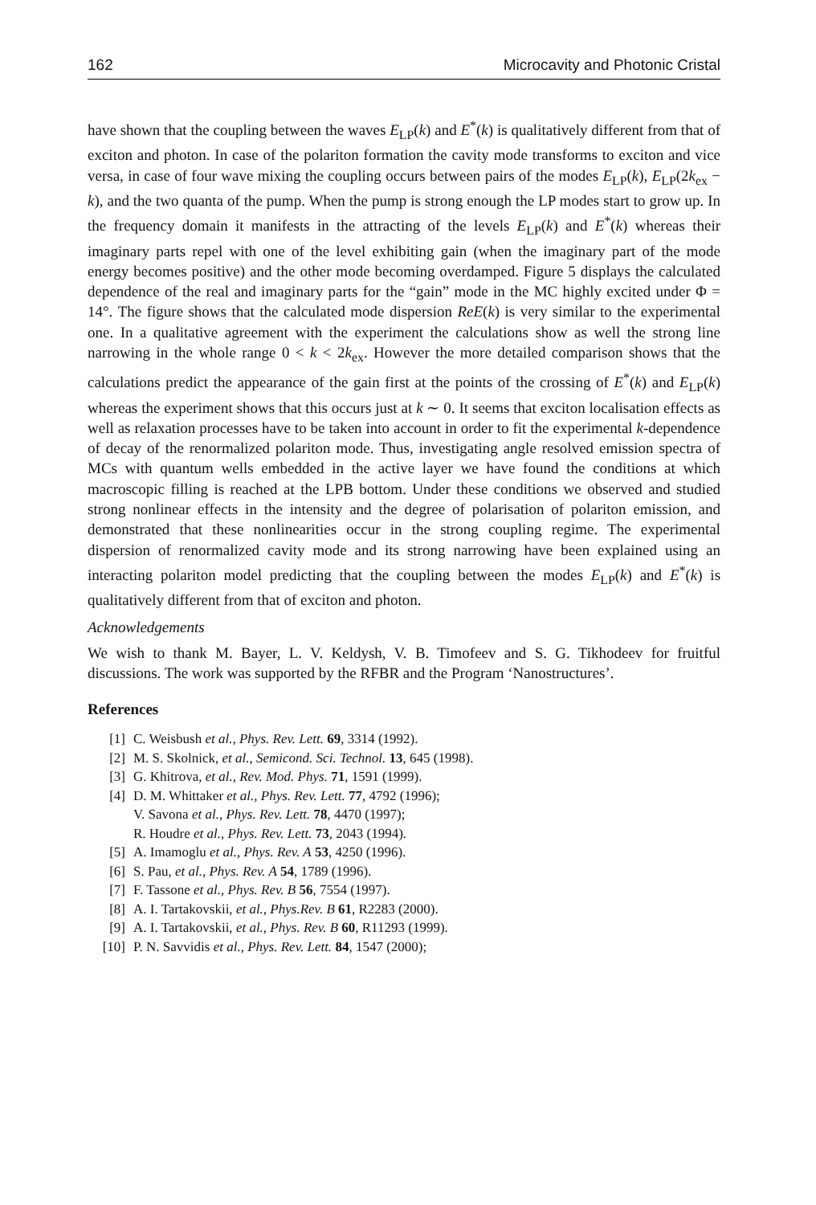162 Microcavity and Photonic Cristal
have shown that the coupling between the waves E<sub>LP</sub>(k) and E<sup>*</sup>(k) is qualitatively different from that of exciton and photon. In case of the polariton formation the cavity mode transforms to exciton and vice versa, in case of four wave mixing the coupling occurs between pairs of the modes E<sub>LP</sub>(k), E<sub>LP</sub>(2k<sub>ex</sub> − k), and the two quanta of the pump. When the pump is strong enough the LP modes start to grow up. In the frequency domain it manifests in the attracting of the levels E<sub>LP</sub>(k) and E<sup>*</sup>(k) whereas their imaginary parts repel with one of the level exhibiting gain (when the imaginary part of the mode energy becomes positive) and the other mode becoming overdamped. Figure 5 displays the calculated dependence of the real and imaginary parts for the “gain” mode in the MC highly excited under Φ = 14°. The figure shows that the calculated mode dispersion ReE(k) is very similar to the experimental one. In a qualitative agreement with the experiment the calculations show as well the strong line narrowing in the whole range 0 < k < 2k<sub>ex</sub>. However the more detailed comparison shows that the calculations predict the appearance of the gain first at the points of the crossing of E<sup>*</sup>(k) and E<sub>LP</sub>(k) whereas the experiment shows that this occurs just at k ∼ 0. It seems that exciton localisation effects as well as relaxation processes have to be taken into account in order to fit the experimental k-dependence of decay of the renormalized polariton mode. Thus, investigating angle resolved emission spectra of MCs with quantum wells embedded in the active layer we have found the conditions at which macroscopic filling is reached at the LPB bottom. Under these conditions we observed and studied strong nonlinear effects in the intensity and the degree of polarisation of polariton emission, and demonstrated that these nonlinearities occur in the strong coupling regime. The experimental dispersion of renormalized cavity mode and its strong narrowing have been explained using an interacting polariton model predicting that the coupling between the modes E<sub>LP</sub>(k) and E<sup>*</sup>(k) is qualitatively different from that of exciton and photon.
Acknowledgements
We wish to thank M. Bayer, L. V. Keldysh, V. B. Timofeev and S. G. Tikhodeev for fruitful discussions. The work was supported by the RFBR and the Program ‘Nanostructures’.
References
[1] C. Weisbush et al., Phys. Rev. Lett. 69, 3314 (1992).
[2] M. S. Skolnick, et al., Semicond. Sci. Technol. 13, 645 (1998).
[3] G. Khitrova, et al., Rev. Mod. Phys. 71, 1591 (1999).
[4] D. M. Whittaker et al., Phys. Rev. Lett. 77, 4792 (1996);
V. Savona et al., Phys. Rev. Lett. 78, 4470 (1997);
R. Houdre et al., Phys. Rev. Lett. 73, 2043 (1994).
[5] A. Imamoglu et al., Phys. Rev. A 53, 4250 (1996).
[6] S. Pau, et al., Phys. Rev. A 54, 1789 (1996).
[7] F. Tassone et al., Phys. Rev. B 56, 7554 (1997).
[8] A. I. Tartakovskii, et al., Phys.Rev. B 61, R2283 (2000).
[9] A. I. Tartakovskii, et al., Phys. Rev. B 60, R11293 (1999).
[10] P. N. Savvidis et al., Phys. Rev. Lett. 84, 1547 (2000);